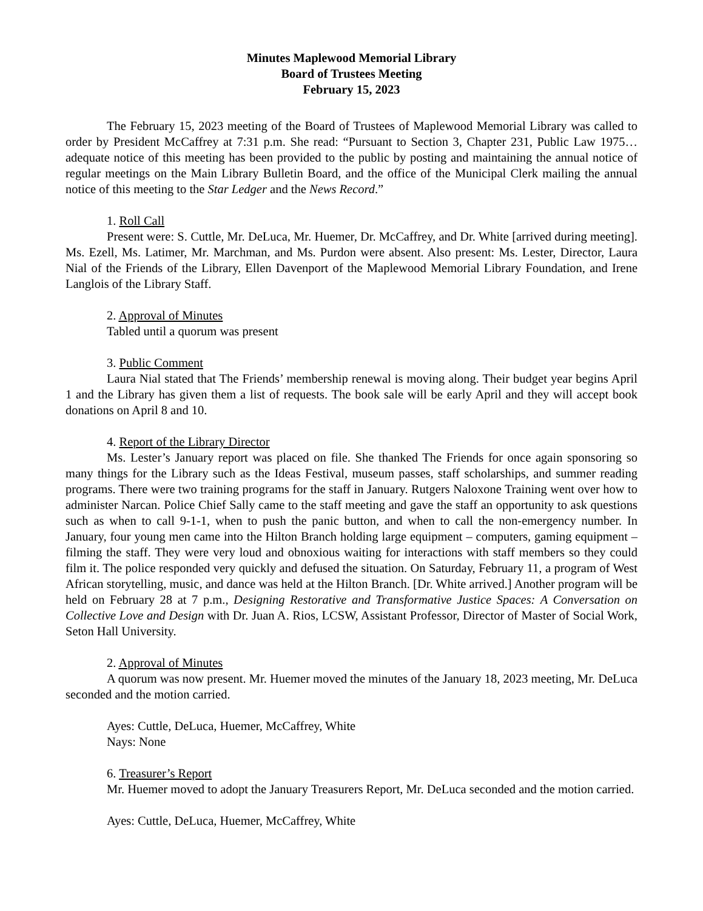Minutes Maplewood Memorial Library
Board of Trustees Meeting
February 15, 2023
The February 15, 2023 meeting of the Board of Trustees of Maplewood Memorial Library was called to order by President McCaffrey at 7:31 p.m. She read: “Pursuant to Section 3, Chapter 231, Public Law 1975…adequate notice of this meeting has been provided to the public by posting and maintaining the annual notice of regular meetings on the Main Library Bulletin Board, and the office of the Municipal Clerk mailing the annual notice of this meeting to the Star Ledger and the News Record.”
1. Roll Call
Present were: S. Cuttle, Mr. DeLuca, Mr. Huemer, Dr. McCaffrey, and Dr. White [arrived during meeting]. Ms. Ezell, Ms. Latimer, Mr. Marchman, and Ms. Purdon were absent. Also present: Ms. Lester, Director, Laura Nial of the Friends of the Library, Ellen Davenport of the Maplewood Memorial Library Foundation, and Irene Langlois of the Library Staff.
2. Approval of Minutes
Tabled until a quorum was present
3. Public Comment
Laura Nial stated that The Friends’ membership renewal is moving along. Their budget year begins April 1 and the Library has given them a list of requests. The book sale will be early April and they will accept book donations on April 8 and 10.
4. Report of the Library Director
Ms. Lester’s January report was placed on file. She thanked The Friends for once again sponsoring so many things for the Library such as the Ideas Festival, museum passes, staff scholarships, and summer reading programs. There were two training programs for the staff in January. Rutgers Naloxone Training went over how to administer Narcan. Police Chief Sally came to the staff meeting and gave the staff an opportunity to ask questions such as when to call 9-1-1, when to push the panic button, and when to call the non-emergency number. In January, four young men came into the Hilton Branch holding large equipment – computers, gaming equipment – filming the staff. They were very loud and obnoxious waiting for interactions with staff members so they could film it. The police responded very quickly and defused the situation. On Saturday, February 11, a program of West African storytelling, music, and dance was held at the Hilton Branch. [Dr. White arrived.] Another program will be held on February 28 at 7 p.m., Designing Restorative and Transformative Justice Spaces: A Conversation on Collective Love and Design with Dr. Juan A. Rios, LCSW, Assistant Professor, Director of Master of Social Work, Seton Hall University.
2. Approval of Minutes
A quorum was now present. Mr. Huemer moved the minutes of the January 18, 2023 meeting, Mr. DeLuca seconded and the motion carried.
Ayes: Cuttle, DeLuca, Huemer, McCaffrey, White
Nays: None
6. Treasurer’s Report
Mr. Huemer moved to adopt the January Treasurers Report, Mr. DeLuca seconded and the motion carried.
Ayes: Cuttle, DeLuca, Huemer, McCaffrey, White